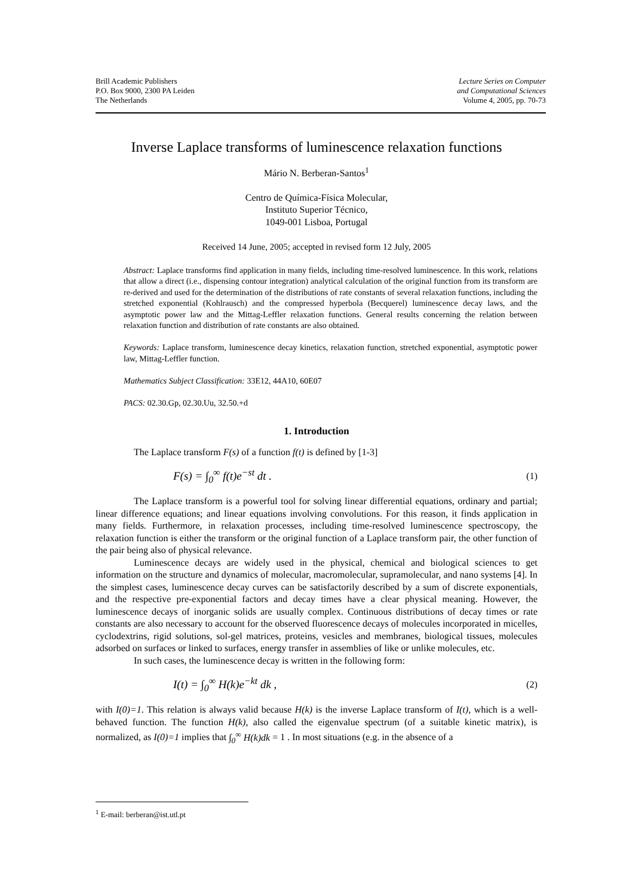Brill Academic Publishers
P.O. Box 9000, 2300 PA Leiden
The Netherlands
Lecture Series on Computer
and Computational Sciences
Volume 4, 2005, pp. 70-73
Inverse Laplace transforms of luminescence relaxation functions
Mário N. Berberan-Santos<sup>1</sup>
Centro de Química-Física Molecular,
Instituto Superior Técnico,
1049-001 Lisboa, Portugal
Received 14 June, 2005; accepted in revised form 12 July, 2005
Abstract: Laplace transforms find application in many fields, including time-resolved luminescence. In this work, relations that allow a direct (i.e., dispensing contour integration) analytical calculation of the original function from its transform are re-derived and used for the determination of the distributions of rate constants of several relaxation functions, including the stretched exponential (Kohlrausch) and the compressed hyperbola (Becquerel) luminescence decay laws, and the asymptotic power law and the Mittag-Leffler relaxation functions. General results concerning the relation between relaxation function and distribution of rate constants are also obtained.
Keywords: Laplace transform, luminescence decay kinetics, relaxation function, stretched exponential, asymptotic power law, Mittag-Leffler function.
Mathematics Subject Classification: 33E12, 44A10, 60E07
PACS: 02.30.Gp, 02.30.Uu, 32.50.+d
1. Introduction
The Laplace transform F(s) of a function f(t) is defined by [1-3]
F(s) = ∫<sub>0</sub><sup>∞</sup> f(t)e<sup>−st</sup> dt . (1)
The Laplace transform is a powerful tool for solving linear differential equations, ordinary and partial; linear difference equations; and linear equations involving convolutions. For this reason, it finds application in many fields. Furthermore, in relaxation processes, including time-resolved luminescence spectroscopy, the relaxation function is either the transform or the original function of a Laplace transform pair, the other function of the pair being also of physical relevance.
Luminescence decays are widely used in the physical, chemical and biological sciences to get information on the structure and dynamics of molecular, macromolecular, supramolecular, and nano systems [4]. In the simplest cases, luminescence decay curves can be satisfactorily described by a sum of discrete exponentials, and the respective pre-exponential factors and decay times have a clear physical meaning. However, the luminescence decays of inorganic solids are usually complex. Continuous distributions of decay times or rate constants are also necessary to account for the observed fluorescence decays of molecules incorporated in micelles, cyclodextrins, rigid solutions, sol-gel matrices, proteins, vesicles and membranes, biological tissues, molecules adsorbed on surfaces or linked to surfaces, energy transfer in assemblies of like or unlike molecules, etc.
In such cases, the luminescence decay is written in the following form:
I(t) = ∫<sub>0</sub><sup>∞</sup> H(k)e<sup>−kt</sup> dk , (2)
with I(0)=1. This relation is always valid because H(k) is the inverse Laplace transform of I(t), which is a well-behaved function. The function H(k), also called the eigenvalue spectrum (of a suitable kinetic matrix), is normalized, as I(0)=1 implies that ∫<sub>0</sub><sup>∞</sup> H(k)dk = 1 . In most situations (e.g. in the absence of a
<sup>1</sup> E-mail: berberan@ist.utl.pt